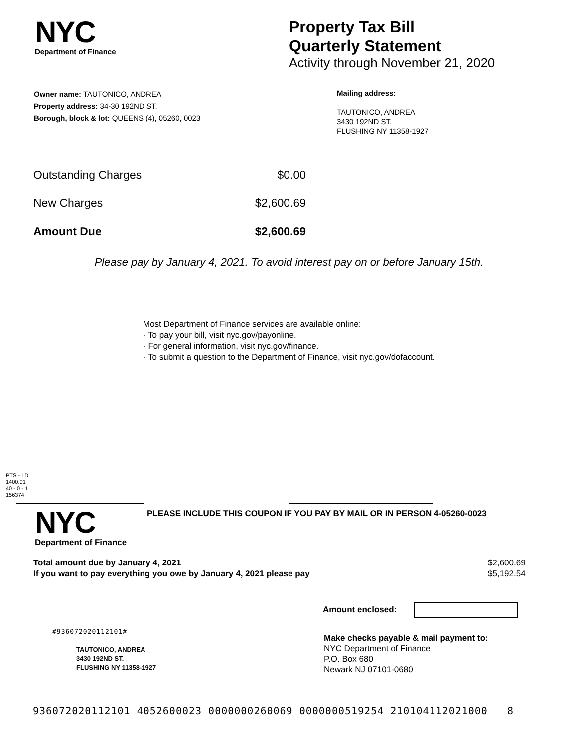NYC
Department of Finance
Property Tax Bill
Quarterly Statement
Activity through November 21, 2020
Owner name: TAUTONICO, ANDREA
Property address: 34-30 192ND ST.
Borough, block & lot: QUEENS (4), 05260, 0023
Mailing address:
TAUTONICO, ANDREA
3430 192ND ST.
FLUSHING NY 11358-1927
| Outstanding Charges | $0.00 |
| New Charges | $2,600.69 |
| Amount Due | $2,600.69 |
Please pay by January 4, 2021. To avoid interest pay on or before January 15th.
Most Department of Finance services are available online:
· To pay your bill, visit nyc.gov/payonline.
· For general information, visit nyc.gov/finance.
· To submit a question to the Department of Finance, visit nyc.gov/dofaccount.
PTS - LD
1400.01
40 - 0 - 1
156374
NYC
Department of Finance
PLEASE INCLUDE THIS COUPON IF YOU PAY BY MAIL OR IN PERSON 4-05260-0023
| Total amount due by January 4, 2021 | $2,600.69 |
| If you want to pay everything you owe by January 4, 2021 please pay | $5,192.54 |
Amount enclosed:
#936072020112101#
TAUTONICO, ANDREA
3430 192ND ST.
FLUSHING NY 11358-1927
Make checks payable & mail payment to:
NYC Department of Finance
P.O. Box 680
Newark NJ 07101-0680
936072020112101 4052600023 0000000260069 0000000519254 210104112021000 8